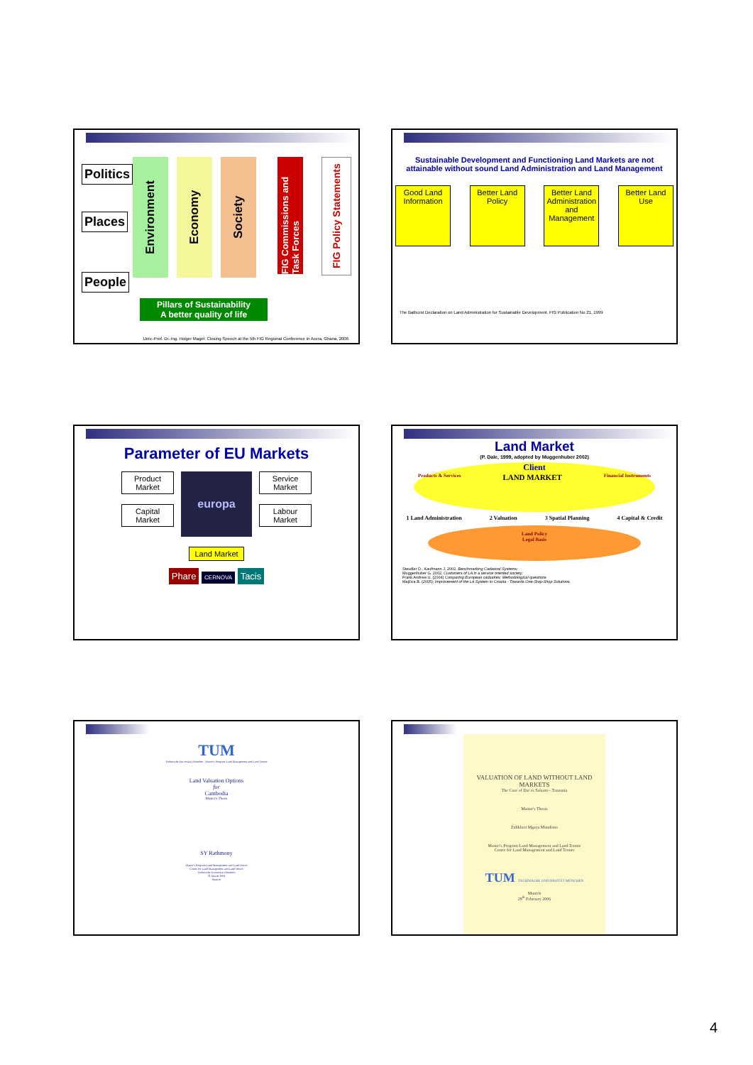Politics
Places People
Environment
Economy
Society
FIG Commissions and Task Forces
FIG Policy Statements
Pillars of Sustainability
A better quality of life
Univ.-Prof. Dr.-Ing. Holger Magel: Closing Speech at the 5th FIG Regional Conference in Accra, Ghana, 2006
Sustainable Development and Functioning Land Markets are not attainable without sound Land Administration and Land Management
Good Land Information
Better Land Policy
Better Land Administration and Management
Better Land Use
The Bathurst Declaration on Land Administration for Sustainable Development. FIG Publication No 21, 1999
Parameter of EU Markets
Product Market
Capital Market
europa
Service Market
Labour Market
Land Market
Phare CERNOVA Tacis
Land Market
(P. Dale, 1999, adopted by Muggenhuber 2002)
Client
Products & Services LAND MARKET Financial Instruments
1 Land Administration 2 Valuation 3 Spatial Planning 4 Capital & Credit
Land Policy
Legal Basis
Steudler D., Kaufmann J. 2002. Benchmarking Cadastral Systems;
Muggenhuber G. 2002, Customers of LA in a service oriented society;
Frank Andrew U. (2004) Comparing European cadastres; Methodological questions
Majčica B. (2005); Improvement of the LA System in Croatia - Towards One-Stop-Shop Solutions,
TUM
Technische Universität München Master's Program Land Management and Land Tenure
Land Valuation Options
for
Cambodia
Master's Thesis
SY Rathmony
Master's Program Land Management and Land Tenure
Centre for Land Management and Land Tenure
Technische Universität München
31 March 2004
Munich
VALUATION OF LAND WITHOUT LAND MARKETS
The Case of Dar es Salaam – Tanzania
Master's Thesis
Zidikheri Mgaya Mundeme
Master's Program Land Management and Land Tenure
Centre for Land Management and Land Tenure
TUM TECHNISCHE UNIVERSITÄT MÜNCHEN
Munich
28<sup>th</sup> February 2006
4